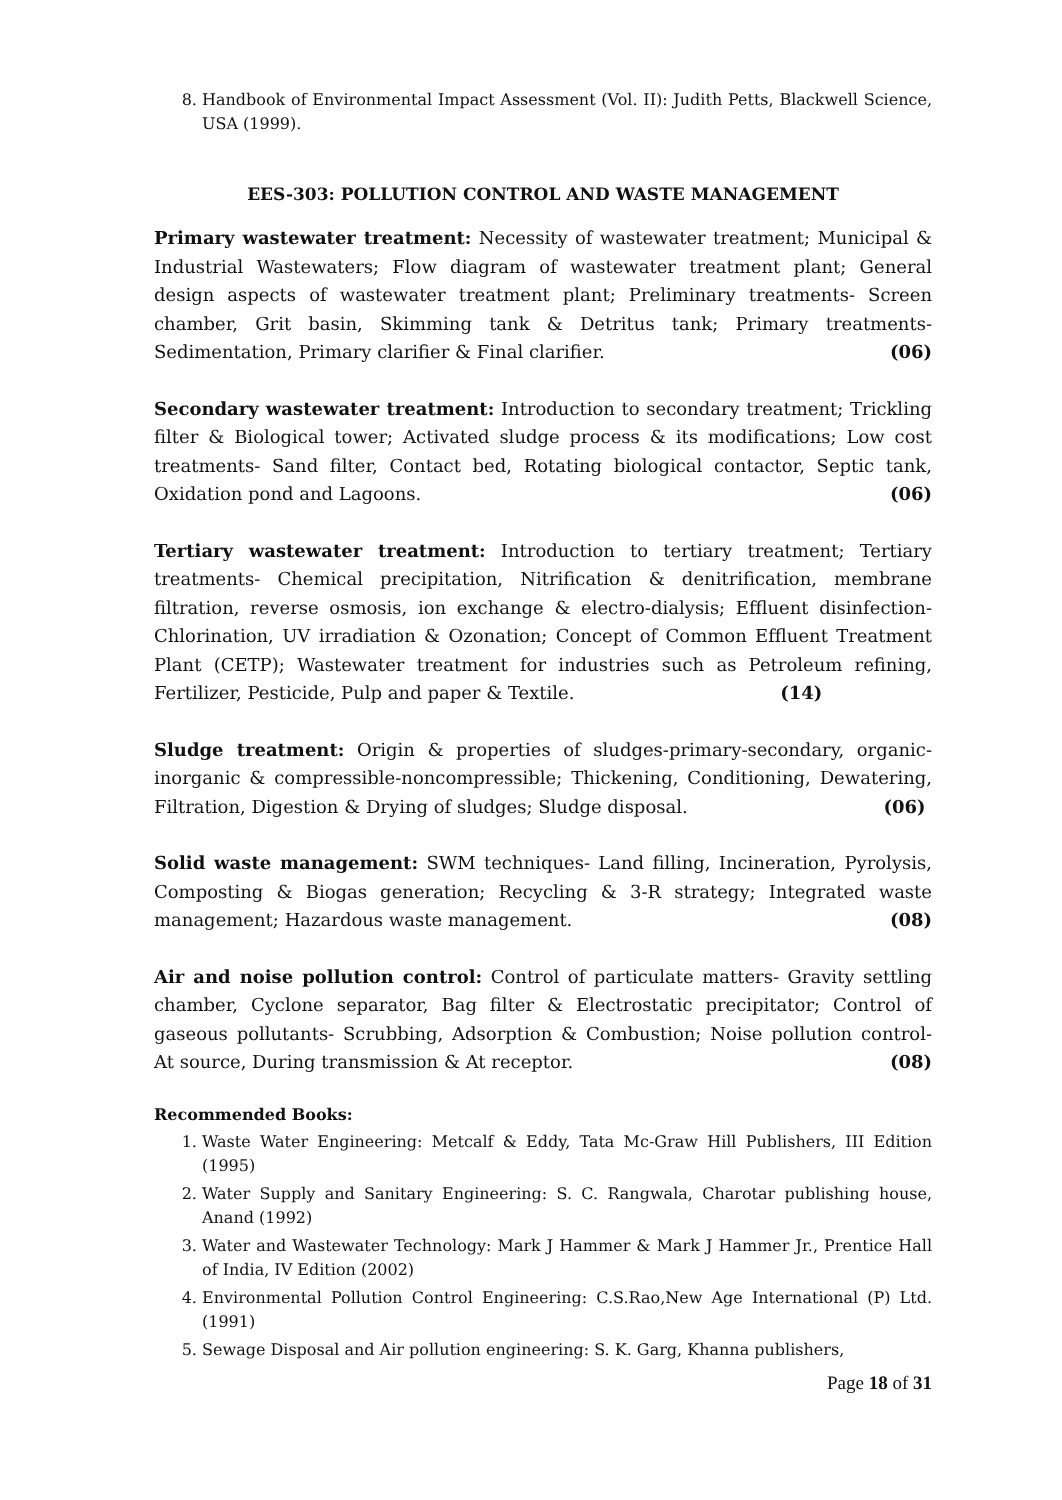8. Handbook of Environmental Impact Assessment (Vol. II): Judith Petts, Blackwell Science, USA (1999).
EES-303: POLLUTION CONTROL AND WASTE MANAGEMENT
Primary wastewater treatment: Necessity of wastewater treatment; Municipal & Industrial Wastewaters; Flow diagram of wastewater treatment plant; General design aspects of wastewater treatment plant; Preliminary treatments- Screen chamber, Grit basin, Skimming tank & Detritus tank; Primary treatments- Sedimentation, Primary clarifier & Final clarifier. (06)
Secondary wastewater treatment: Introduction to secondary treatment; Trickling filter & Biological tower; Activated sludge process & its modifications; Low cost treatments- Sand filter, Contact bed, Rotating biological contactor, Septic tank, Oxidation pond and Lagoons. (06)
Tertiary wastewater treatment: Introduction to tertiary treatment; Tertiary treatments- Chemical precipitation, Nitrification & denitrification, membrane filtration, reverse osmosis, ion exchange & electro-dialysis; Effluent disinfection- Chlorination, UV irradiation & Ozonation; Concept of Common Effluent Treatment Plant (CETP); Wastewater treatment for industries such as Petroleum refining, Fertilizer, Pesticide, Pulp and paper & Textile. (14)
Sludge treatment: Origin & properties of sludges-primary-secondary, organic-inorganic & compressible-noncompressible; Thickening, Conditioning, Dewatering, Filtration, Digestion & Drying of sludges; Sludge disposal. (06)
Solid waste management: SWM techniques- Land filling, Incineration, Pyrolysis, Composting & Biogas generation; Recycling & 3-R strategy; Integrated waste management; Hazardous waste management. (08)
Air and noise pollution control: Control of particulate matters- Gravity settling chamber, Cyclone separator, Bag filter & Electrostatic precipitator; Control of gaseous pollutants- Scrubbing, Adsorption & Combustion; Noise pollution control- At source, During transmission & At receptor. (08)
Recommended Books:
1. Waste Water Engineering: Metcalf & Eddy, Tata Mc-Graw Hill Publishers, III Edition (1995)
2. Water Supply and Sanitary Engineering: S. C. Rangwala, Charotar publishing house, Anand (1992)
3. Water and Wastewater Technology: Mark J Hammer & Mark J Hammer Jr., Prentice Hall of India, IV Edition (2002)
4. Environmental Pollution Control Engineering: C.S.Rao,New Age International (P) Ltd. (1991)
5. Sewage Disposal and Air pollution engineering: S. K. Garg, Khanna publishers,
Page 18 of 31